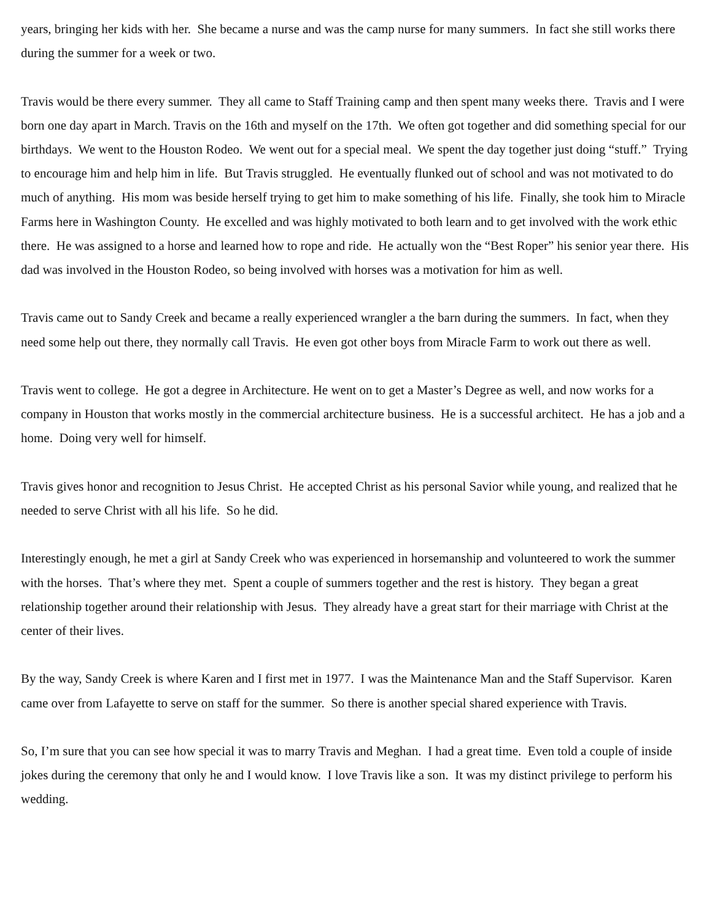years, bringing her kids with her. She became a nurse and was the camp nurse for many summers. In fact she still works there during the summer for a week or two.
Travis would be there every summer. They all came to Staff Training camp and then spent many weeks there. Travis and I were born one day apart in March. Travis on the 16th and myself on the 17th. We often got together and did something special for our birthdays. We went to the Houston Rodeo. We went out for a special meal. We spent the day together just doing “stuff.” Trying to encourage him and help him in life. But Travis struggled. He eventually flunked out of school and was not motivated to do much of anything. His mom was beside herself trying to get him to make something of his life. Finally, she took him to Miracle Farms here in Washington County. He excelled and was highly motivated to both learn and to get involved with the work ethic there. He was assigned to a horse and learned how to rope and ride. He actually won the “Best Roper” his senior year there. His dad was involved in the Houston Rodeo, so being involved with horses was a motivation for him as well.
Travis came out to Sandy Creek and became a really experienced wrangler a the barn during the summers. In fact, when they need some help out there, they normally call Travis. He even got other boys from Miracle Farm to work out there as well.
Travis went to college. He got a degree in Architecture. He went on to get a Master’s Degree as well, and now works for a company in Houston that works mostly in the commercial architecture business. He is a successful architect. He has a job and a home. Doing very well for himself.
Travis gives honor and recognition to Jesus Christ. He accepted Christ as his personal Savior while young, and realized that he needed to serve Christ with all his life. So he did.
Interestingly enough, he met a girl at Sandy Creek who was experienced in horsemanship and volunteered to work the summer with the horses. That’s where they met. Spent a couple of summers together and the rest is history. They began a great relationship together around their relationship with Jesus. They already have a great start for their marriage with Christ at the center of their lives.
By the way, Sandy Creek is where Karen and I first met in 1977. I was the Maintenance Man and the Staff Supervisor. Karen came over from Lafayette to serve on staff for the summer. So there is another special shared experience with Travis.
So, I’m sure that you can see how special it was to marry Travis and Meghan. I had a great time. Even told a couple of inside jokes during the ceremony that only he and I would know. I love Travis like a son. It was my distinct privilege to perform his wedding.